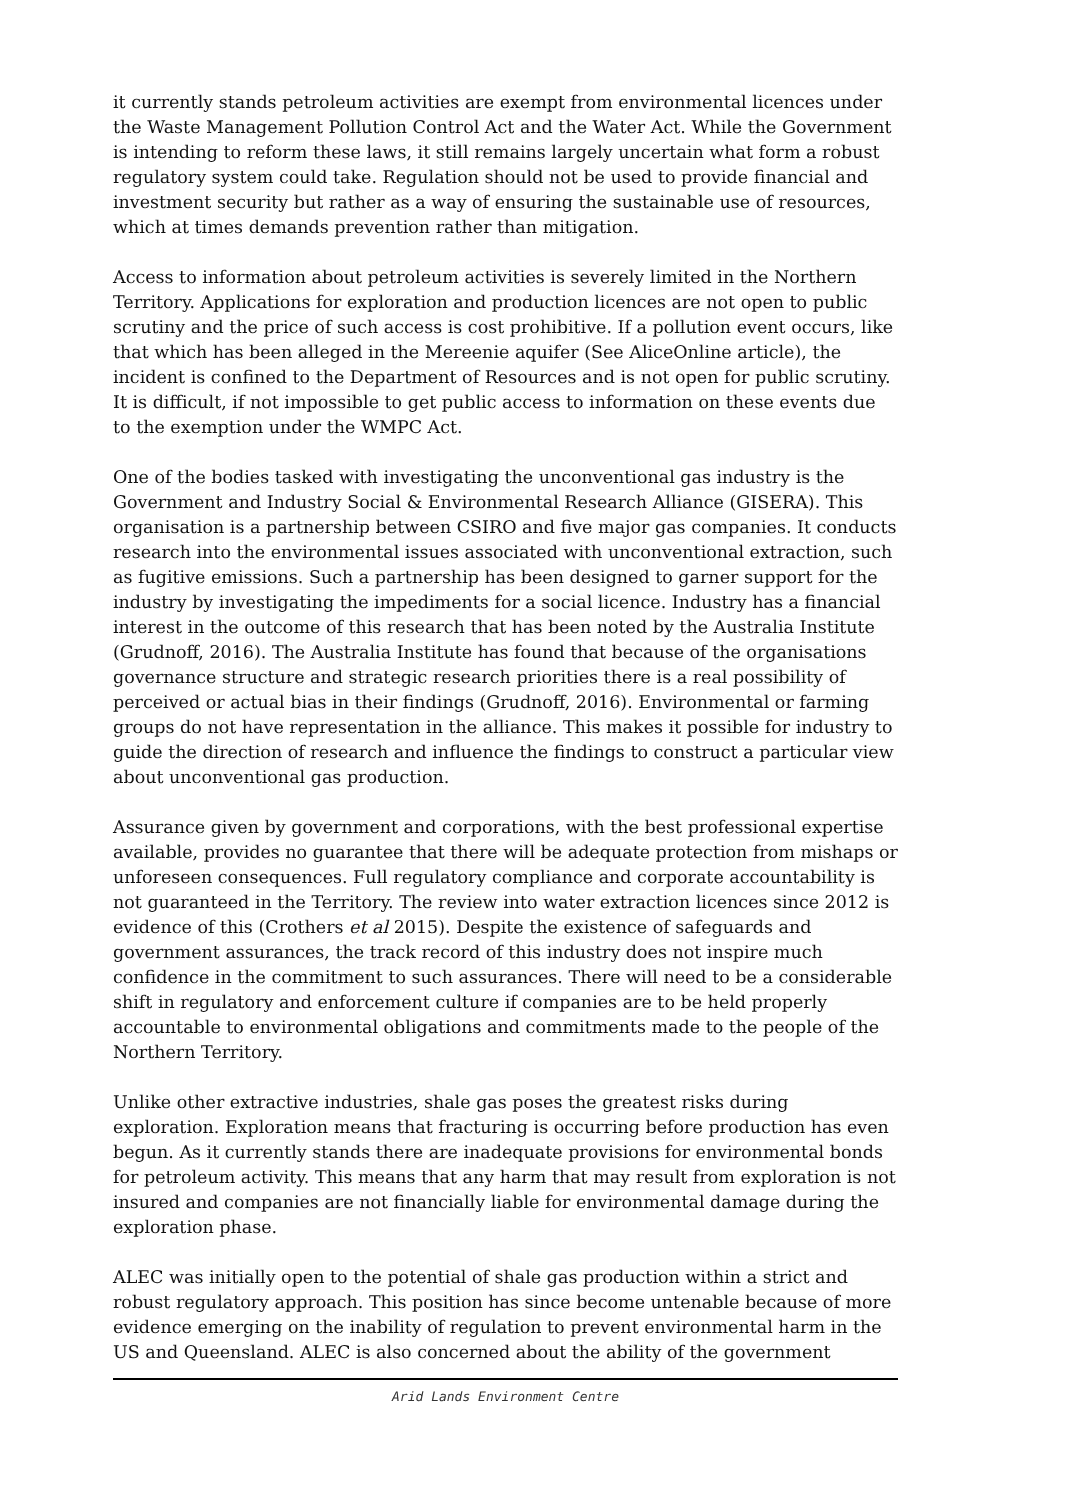it currently stands petroleum activities are exempt from environmental licences under the Waste Management Pollution Control Act and the Water Act. While the Government is intending to reform these laws, it still remains largely uncertain what form a robust regulatory system could take. Regulation should not be used to provide financial and investment security but rather as a way of ensuring the sustainable use of resources, which at times demands prevention rather than mitigation.
Access to information about petroleum activities is severely limited in the Northern Territory. Applications for exploration and production licences are not open to public scrutiny and the price of such access is cost prohibitive. If a pollution event occurs, like that which has been alleged in the Mereenie aquifer (See AliceOnline article), the incident is confined to the Department of Resources and is not open for public scrutiny. It is difficult, if not impossible to get public access to information on these events due to the exemption under the WMPC Act.
One of the bodies tasked with investigating the unconventional gas industry is the Government and Industry Social & Environmental Research Alliance (GISERA). This organisation is a partnership between CSIRO and five major gas companies. It conducts research into the environmental issues associated with unconventional extraction, such as fugitive emissions. Such a partnership has been designed to garner support for the industry by investigating the impediments for a social licence. Industry has a financial interest in the outcome of this research that has been noted by the Australia Institute (Grudnoff, 2016). The Australia Institute has found that because of the organisations governance structure and strategic research priorities there is a real possibility of perceived or actual bias in their findings (Grudnoff, 2016). Environmental or farming groups do not have representation in the alliance. This makes it possible for industry to guide the direction of research and influence the findings to construct a particular view about unconventional gas production.
Assurance given by government and corporations, with the best professional expertise available, provides no guarantee that there will be adequate protection from mishaps or unforeseen consequences. Full regulatory compliance and corporate accountability is not guaranteed in the Territory. The review into water extraction licences since 2012 is evidence of this (Crothers et al 2015). Despite the existence of safeguards and government assurances, the track record of this industry does not inspire much confidence in the commitment to such assurances. There will need to be a considerable shift in regulatory and enforcement culture if companies are to be held properly accountable to environmental obligations and commitments made to the people of the Northern Territory.
Unlike other extractive industries, shale gas poses the greatest risks during exploration. Exploration means that fracturing is occurring before production has even begun. As it currently stands there are inadequate provisions for environmental bonds for petroleum activity. This means that any harm that may result from exploration is not insured and companies are not financially liable for environmental damage during the exploration phase.
ALEC was initially open to the potential of shale gas production within a strict and robust regulatory approach. This position has since become untenable because of more evidence emerging on the inability of regulation to prevent environmental harm in the US and Queensland. ALEC is also concerned about the ability of the government
Arid Lands Environment Centre